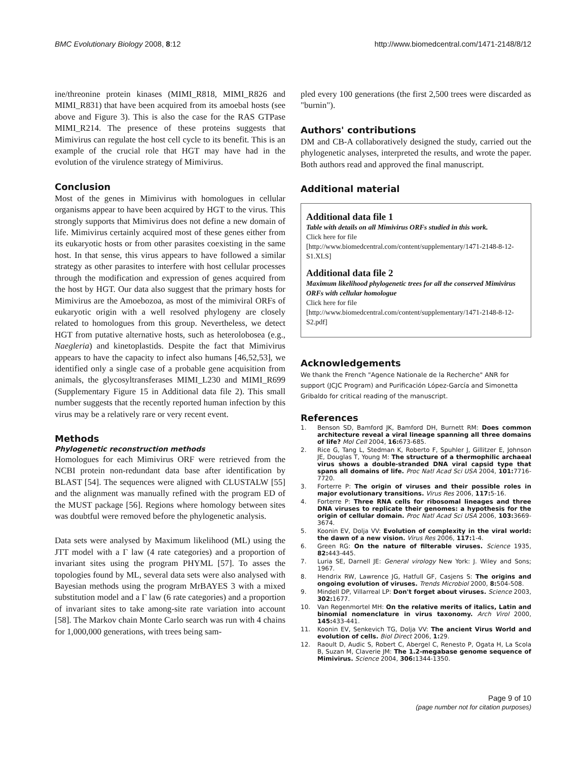BMC Evolutionary Biology 2008, 8:12
http://www.biomedcentral.com/1471-2148/8/12
ine/threonine protein kinases (MIMI_R818, MIMI_R826 and MIMI_R831) that have been acquired from its amoebal hosts (see above and Figure 3). This is also the case for the RAS GTPase MIMI_R214. The presence of these proteins suggests that Mimivirus can regulate the host cell cycle to its benefit. This is an example of the crucial role that HGT may have had in the evolution of the virulence strategy of Mimivirus.
Conclusion
Most of the genes in Mimivirus with homologues in cellular organisms appear to have been acquired by HGT to the virus. This strongly supports that Mimivirus does not define a new domain of life. Mimivirus certainly acquired most of these genes either from its eukaryotic hosts or from other parasites coexisting in the same host. In that sense, this virus appears to have followed a similar strategy as other parasites to interfere with host cellular processes through the modification and expression of genes acquired from the host by HGT. Our data also suggest that the primary hosts for Mimivirus are the Amoebozoa, as most of the mimiviral ORFs of eukaryotic origin with a well resolved phylogeny are closely related to homologues from this group. Nevertheless, we detect HGT from putative alternative hosts, such as heterolobosea (e.g., Naegleria) and kinetoplastids. Despite the fact that Mimivirus appears to have the capacity to infect also humans [46,52,53], we identified only a single case of a probable gene acquisition from animals, the glycosyltransferases MIMI_L230 and MIMI_R699 (Supplementary Figure 15 in Additional data file 2). This small number suggests that the recently reported human infection by this virus may be a relatively rare or very recent event.
Methods
Phylogenetic reconstruction methods
Homologues for each Mimivirus ORF were retrieved from the NCBI protein non-redundant data base after identification by BLAST [54]. The sequences were aligned with CLUSTALW [55] and the alignment was manually refined with the program ED of the MUST package [56]. Regions where homology between sites was doubtful were removed before the phylogenetic analysis.
Data sets were analysed by Maximum likelihood (ML) using the JTT model with a Γ law (4 rate categories) and a proportion of invariant sites using the program PHYML [57]. To asses the topologies found by ML, several data sets were also analysed with Bayesian methods using the program MrBAYES 3 with a mixed substitution model and a Γ law (6 rate categories) and a proportion of invariant sites to take among-site rate variation into account [58]. The Markov chain Monte Carlo search was run with 4 chains for 1,000,000 generations, with trees being sam-
pled every 100 generations (the first 2,500 trees were discarded as "burnin").
Authors' contributions
DM and CB-A collaboratively designed the study, carried out the phylogenetic analyses, interpreted the results, and wrote the paper. Both authors read and approved the final manuscript.
Additional material
Additional data file 1
Table with details on all Mimivirus ORFs studied in this work.
Click here for file
[http://www.biomedcentral.com/content/supplementary/1471-2148-8-12-S1.XLS]
Additional data file 2
Maximum likelihood phylogenetic trees for all the conserved Mimivirus ORFs with cellular homologue
Click here for file
[http://www.biomedcentral.com/content/supplementary/1471-2148-8-12-S2.pdf]
Acknowledgements
We thank the French "Agence Nationale de la Recherche" ANR for support (JCJC Program) and Purificación López-García and Simonetta Gribaldo for critical reading of the manuscript.
References
1. Benson SD, Bamford JK, Bamford DH, Burnett RM: Does common architecture reveal a viral lineage spanning all three domains of life? Mol Cell 2004, 16: 673-685.
2. Rice G, Tang L, Stedman K, Roberto F, Spuhler J, Gillitzer E, Johnson JE, Douglas T, Young M: The structure of a thermophilic archaeal virus shows a double-stranded DNA viral capsid type that spans all domains of life. Proc Natl Acad Sci USA 2004, 101: 7716-7720.
3. Forterre P: The origin of viruses and their possible roles in major evolutionary transitions. Virus Res 2006, 117: 5-16.
4. Forterre P: Three RNA cells for ribosomal lineages and three DNA viruses to replicate their genomes: a hypothesis for the origin of cellular domain. Proc Natl Acad Sci USA 2006, 103: 3669-3674.
5. Koonin EV, Dolja VV: Evolution of complexity in the viral world: the dawn of a new vision. Virus Res 2006, 117: 1-4.
6. Green RG: On the nature of filterable viruses. Science 1935, 82: 443-445.
7. Luria SE, Darnell JE: General virology New York: J. Wiley and Sons; 1967.
8. Hendrix RW, Lawrence JG, Hatfull GF, Casjens S: The origins and ongoing evolution of viruses. Trends Microbiol 2000, 8: 504-508.
9. Mindell DP, Villarreal LP: Don't forget about viruses. Science 2003, 302: 1677.
10. Van Regenmortel MH: On the relative merits of italics, Latin and binomial nomenclature in virus taxonomy. Arch Virol 2000, 145: 433-441.
11. Koonin EV, Senkevich TG, Dolja VV: The ancient Virus World and evolution of cells. Biol Direct 2006, 1: 29.
12. Raoult D, Audic S, Robert C, Abergel C, Renesto P, Ogata H, La Scola B, Suzan M, Claverie JM: The 1.2-megabase genome sequence of Mimivirus. Science 2004, 306: 1344-1350.
Page 9 of 10
(page number not for citation purposes)